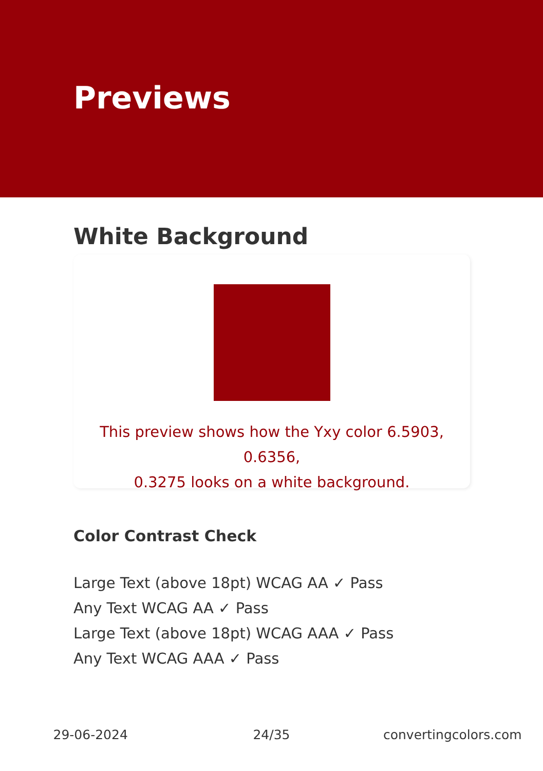Previews
White Background
This preview shows how the Yxy color 6.5903, 0.6356,
0.3275 looks on a white background.
Color Contrast Check
Large Text (above 18pt) WCAG AA ✓ Pass
Any Text WCAG AA ✓ Pass
Large Text (above 18pt) WCAG AAA ✓ Pass
Any Text WCAG AAA ✓ Pass
29-06-2024 24/35 convertingcolors.com